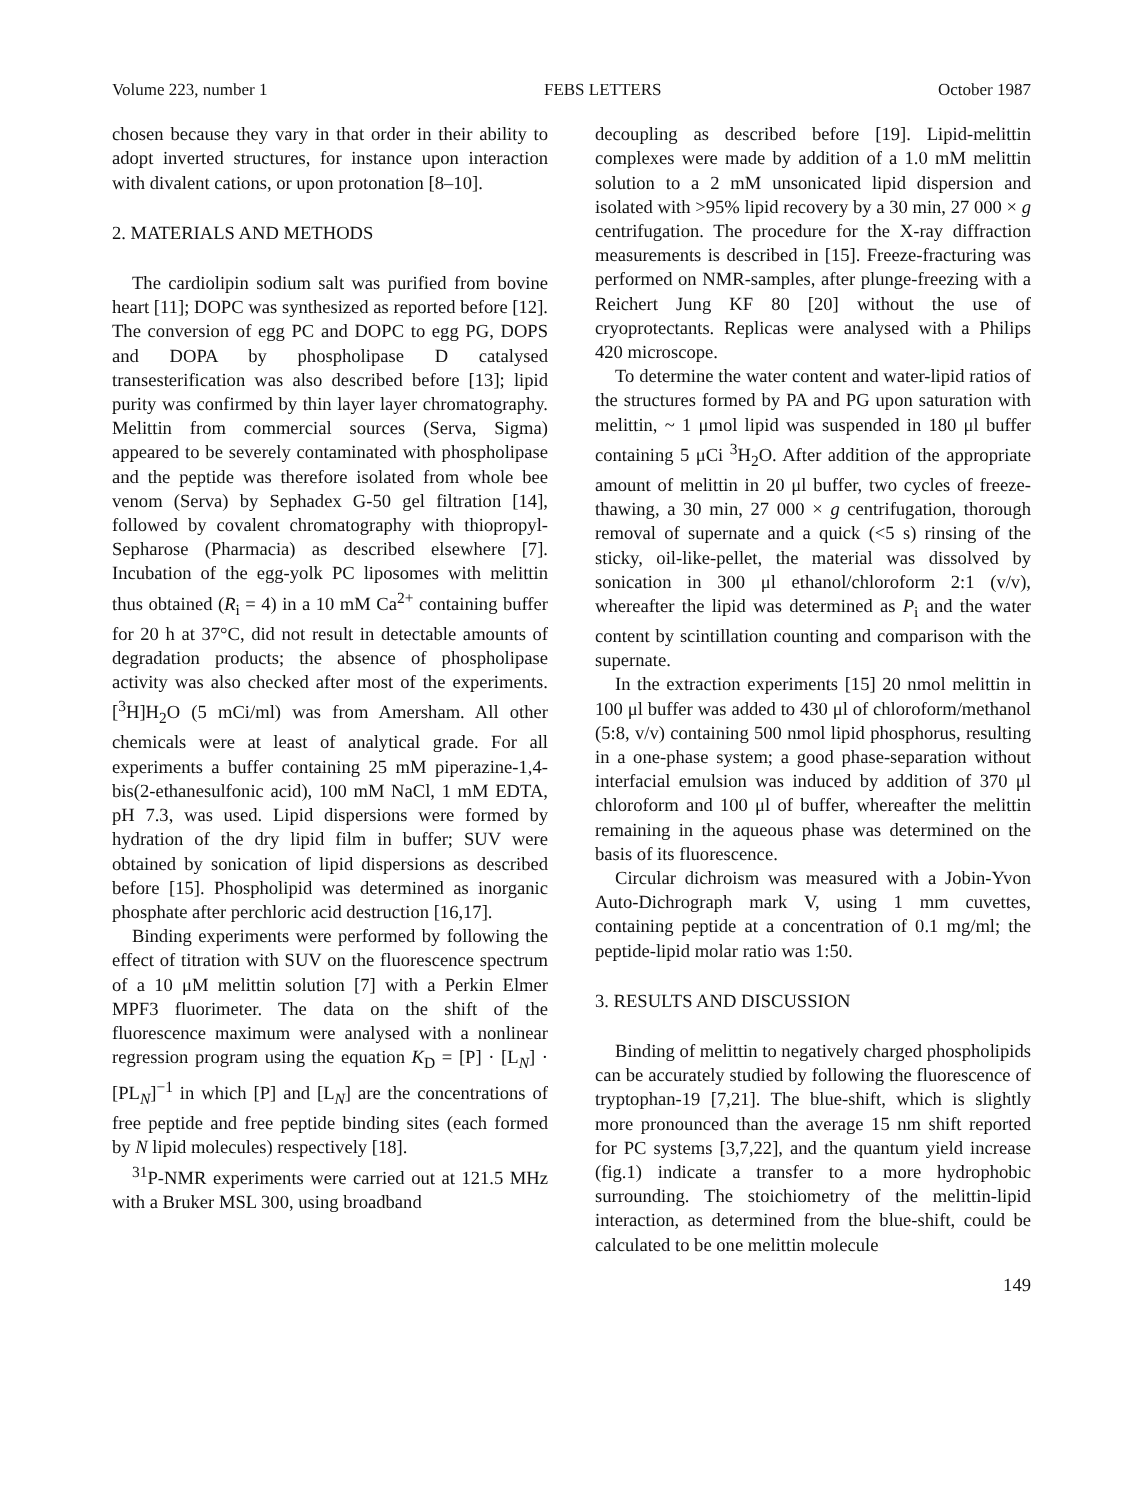Volume 223, number 1 FEBS LETTERS October 1987
chosen because they vary in that order in their ability to adopt inverted structures, for instance upon interaction with divalent cations, or upon protonation [8–10].
2. MATERIALS AND METHODS
The cardiolipin sodium salt was purified from bovine heart [11]; DOPC was synthesized as reported before [12]. The conversion of egg PC and DOPC to egg PG, DOPS and DOPA by phospholipase D catalysed transesterification was also described before [13]; lipid purity was confirmed by thin layer layer chromatography. Melittin from commercial sources (Serva, Sigma) appeared to be severely contaminated with phospholipase and the peptide was therefore isolated from whole bee venom (Serva) by Sephadex G-50 gel filtration [14], followed by covalent chromatography with thiopropyl-Sepharose (Pharmacia) as described elsewhere [7]. Incubation of the egg-yolk PC liposomes with melittin thus obtained (R<sub>i</sub> = 4) in a 10 mM Ca<sup>2+</sup> containing buffer for 20 h at 37°C, did not result in detectable amounts of degradation products; the absence of phospholipase activity was also checked after most of the experiments. [<sup>3</sup>H]H<sub>2</sub>O (5 mCi/ml) was from Amersham. All other chemicals were at least of analytical grade. For all experiments a buffer containing 25 mM piperazine-1,4-bis(2-ethanesulfonic acid), 100 mM NaCl, 1 mM EDTA, pH 7.3, was used. Lipid dispersions were formed by hydration of the dry lipid film in buffer; SUV were obtained by sonication of lipid dispersions as described before [15]. Phospholipid was determined as inorganic phosphate after perchloric acid destruction [16,17].
Binding experiments were performed by following the effect of titration with SUV on the fluorescence spectrum of a 10 μM melittin solution [7] with a Perkin Elmer MPF3 fluorimeter. The data on the shift of the fluorescence maximum were analysed with a nonlinear regression program using the equation K<sub>D</sub> = [P] · [L<sub>N</sub>] · [PL<sub>N</sub>]<sup>−1</sup> in which [P] and [L<sub>N</sub>] are the concentrations of free peptide and free peptide binding sites (each formed by N lipid molecules) respectively [18].
<sup>31</sup>P-NMR experiments were carried out at 121.5 MHz with a Bruker MSL 300, using broadband
decoupling as described before [19]. Lipid-melittin complexes were made by addition of a 1.0 mM melittin solution to a 2 mM unsonicated lipid dispersion and isolated with >95% lipid recovery by a 30 min, 27 000 × g centrifugation. The procedure for the X-ray diffraction measurements is described in [15]. Freeze-fracturing was performed on NMR-samples, after plunge-freezing with a Reichert Jung KF 80 [20] without the use of cryoprotectants. Replicas were analysed with a Philips 420 microscope.
To determine the water content and water-lipid ratios of the structures formed by PA and PG upon saturation with melittin, ~ 1 μmol lipid was suspended in 180 μl buffer containing 5 μCi <sup>3</sup>H<sub>2</sub>O. After addition of the appropriate amount of melittin in 20 μl buffer, two cycles of freeze-thawing, a 30 min, 27 000 × g centrifugation, thorough removal of supernate and a quick (<5 s) rinsing of the sticky, oil-like-pellet, the material was dissolved by sonication in 300 μl ethanol/chloroform 2:1 (v/v), whereafter the lipid was determined as P<sub>i</sub> and the water content by scintillation counting and comparison with the supernate.
In the extraction experiments [15] 20 nmol melittin in 100 μl buffer was added to 430 μl of chloroform/methanol (5:8, v/v) containing 500 nmol lipid phosphorus, resulting in a one-phase system; a good phase-separation without interfacial emulsion was induced by addition of 370 μl chloroform and 100 μl of buffer, whereafter the melittin remaining in the aqueous phase was determined on the basis of its fluorescence.
Circular dichroism was measured with a Jobin-Yvon Auto-Dichrograph mark V, using 1 mm cuvettes, containing peptide at a concentration of 0.1 mg/ml; the peptide-lipid molar ratio was 1:50.
3. RESULTS AND DISCUSSION
Binding of melittin to negatively charged phospholipids can be accurately studied by following the fluorescence of tryptophan-19 [7,21]. The blue-shift, which is slightly more pronounced than the average 15 nm shift reported for PC systems [3,7,22], and the quantum yield increase (fig.1) indicate a transfer to a more hydrophobic surrounding. The stoichiometry of the melittin-lipid interaction, as determined from the blue-shift, could be calculated to be one melittin molecule
149